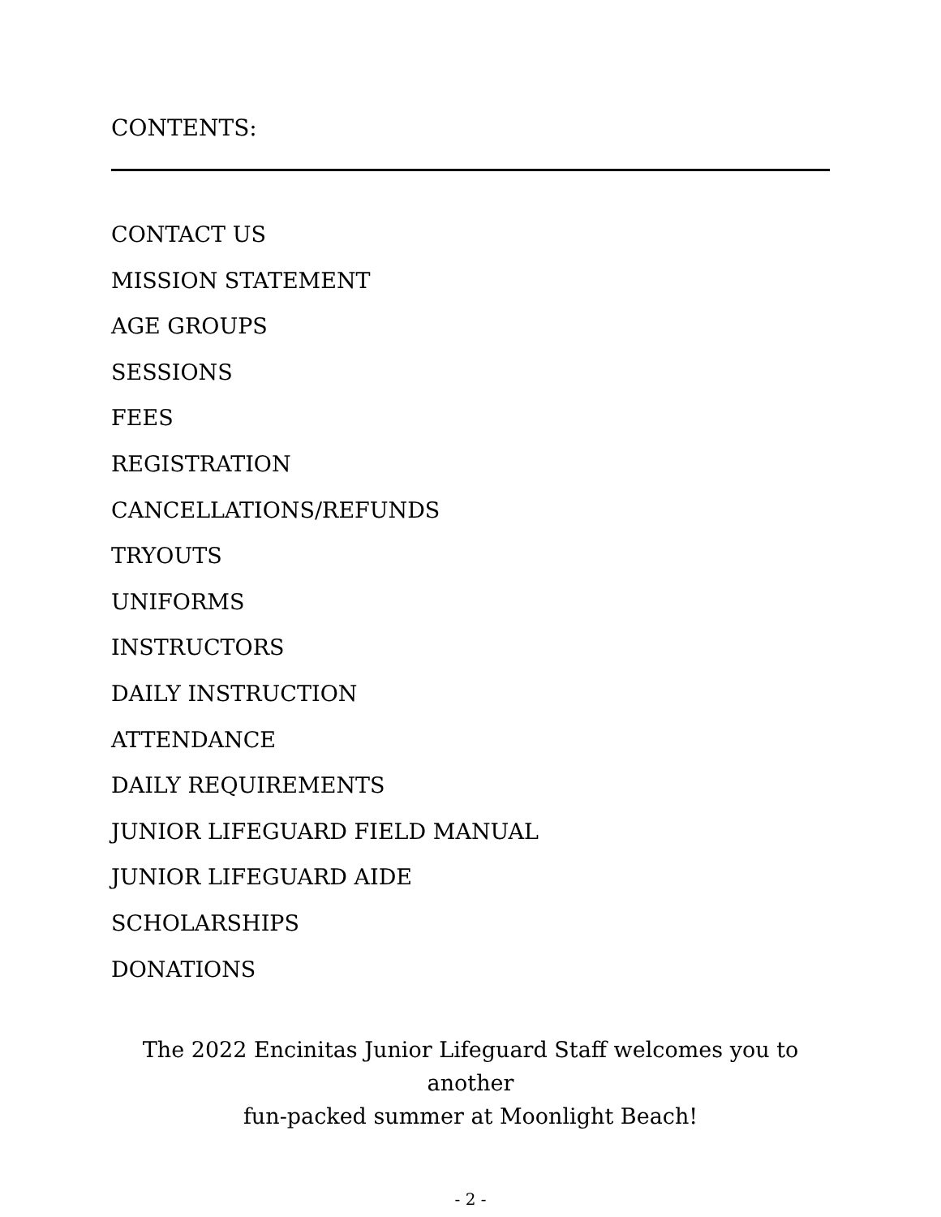CONTENTS:
CONTACT US
MISSION STATEMENT
AGE GROUPS
SESSIONS
FEES
REGISTRATION
CANCELLATIONS/REFUNDS
TRYOUTS
UNIFORMS
INSTRUCTORS
DAILY INSTRUCTION
ATTENDANCE
DAILY REQUIREMENTS
JUNIOR LIFEGUARD FIELD MANUAL
JUNIOR LIFEGUARD AIDE
SCHOLARSHIPS
DONATIONS
The 2022 Encinitas Junior Lifeguard Staff welcomes you to another
fun-packed summer at Moonlight Beach!
- 2 -